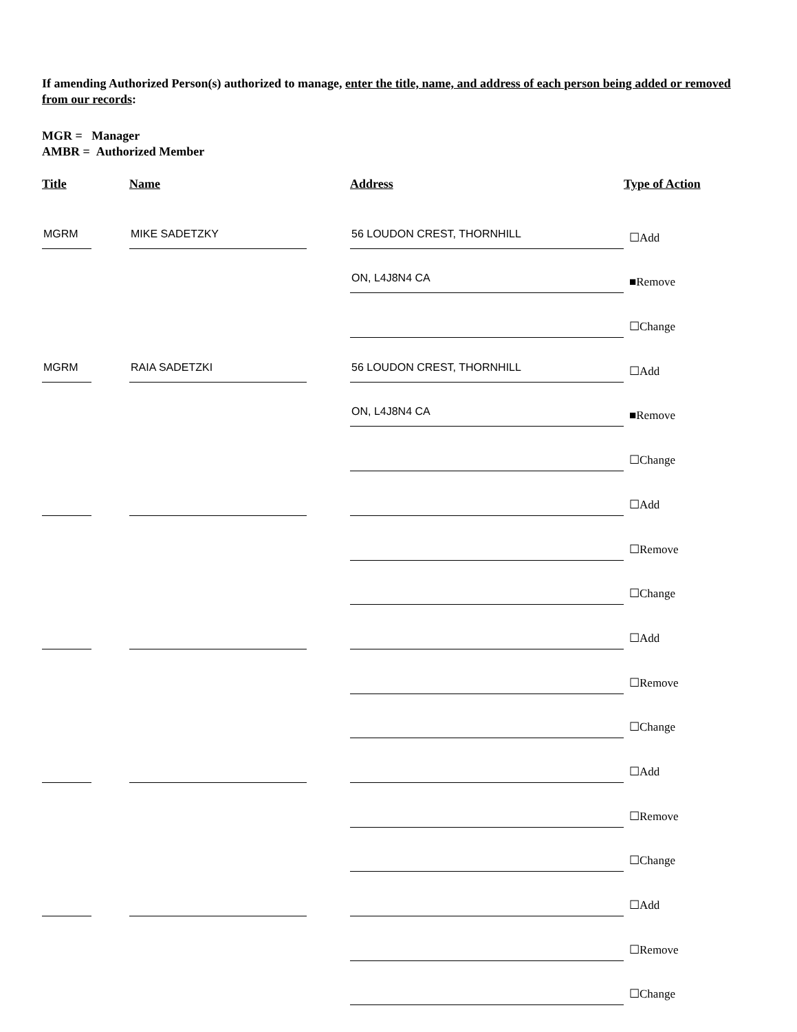If amending Authorized Person(s) authorized to manage, enter the title, name, and address of each person being added or removed from our records:
MGR = Manager
AMBR = Authorized Member
| Title | Name | Address | Type of Action |
| --- | --- | --- | --- |
| MGRM | MIKE SADETZKY | 56 LOUDON CREST, THORNHILL | ☐Add |
| | | ON, L4J8N4 CA | ■Remove |
| | | | ☐Change |
| MGRM | RAIA SADETZKI | 56 LOUDON CREST, THORNHILL | ☐Add |
| | | ON, L4J8N4 CA | ■Remove |
| | | | ☐Change |
| | | | ☐Add |
| | | | ☐Remove |
| | | | ☐Change |
| | | | ☐Add |
| | | | ☐Remove |
| | | | ☐Change |
| | | | ☐Add |
| | | | ☐Remove |
| | | | ☐Change |
| | | | ☐Add |
| | | | ☐Remove |
| | | | ☐Change |